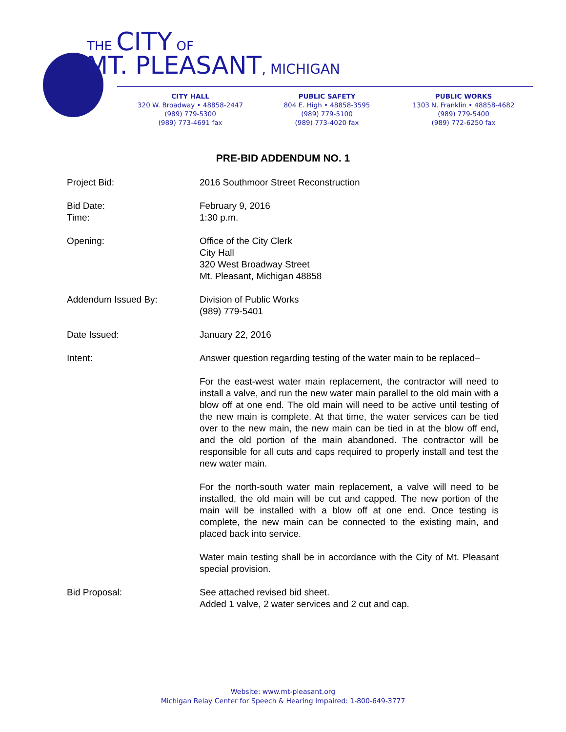THE CITY OF
MT. PLEASANT, MICHIGAN
CITY HALL
320 W. Broadway • 48858-2447
(989) 779-5300
(989) 773-4691 fax
PUBLIC SAFETY
804 E. High • 48858-3595
(989) 779-5100
(989) 773-4020 fax
PUBLIC WORKS
1303 N. Franklin • 48858-4682
(989) 779-5400
(989) 772-6250 fax
PRE-BID ADDENDUM NO. 1
Project Bid: 2016 Southmoor Street Reconstruction
Bid Date:
Time:
February 9, 2016
1:30 p.m.
Opening: Office of the City Clerk
City Hall
320 West Broadway Street
Mt. Pleasant, Michigan 48858
Addendum Issued By: Division of Public Works
(989) 779-5401
Date Issued: January 22, 2016
Intent: Answer question regarding testing of the water main to be replaced–
For the east-west water main replacement, the contractor will need to install a valve, and run the new water main parallel to the old main with a blow off at one end. The old main will need to be active until testing of the new main is complete. At that time, the water services can be tied over to the new main, the new main can be tied in at the blow off end, and the old portion of the main abandoned. The contractor will be responsible for all cuts and caps required to properly install and test the new water main.
For the north-south water main replacement, a valve will need to be installed, the old main will be cut and capped. The new portion of the main will be installed with a blow off at one end. Once testing is complete, the new main can be connected to the existing main, and placed back into service.
Water main testing shall be in accordance with the City of Mt. Pleasant special provision.
Bid Proposal: See attached revised bid sheet.
Added 1 valve, 2 water services and 2 cut and cap.
Website: www.mt-pleasant.org
Michigan Relay Center for Speech & Hearing Impaired: 1-800-649-3777